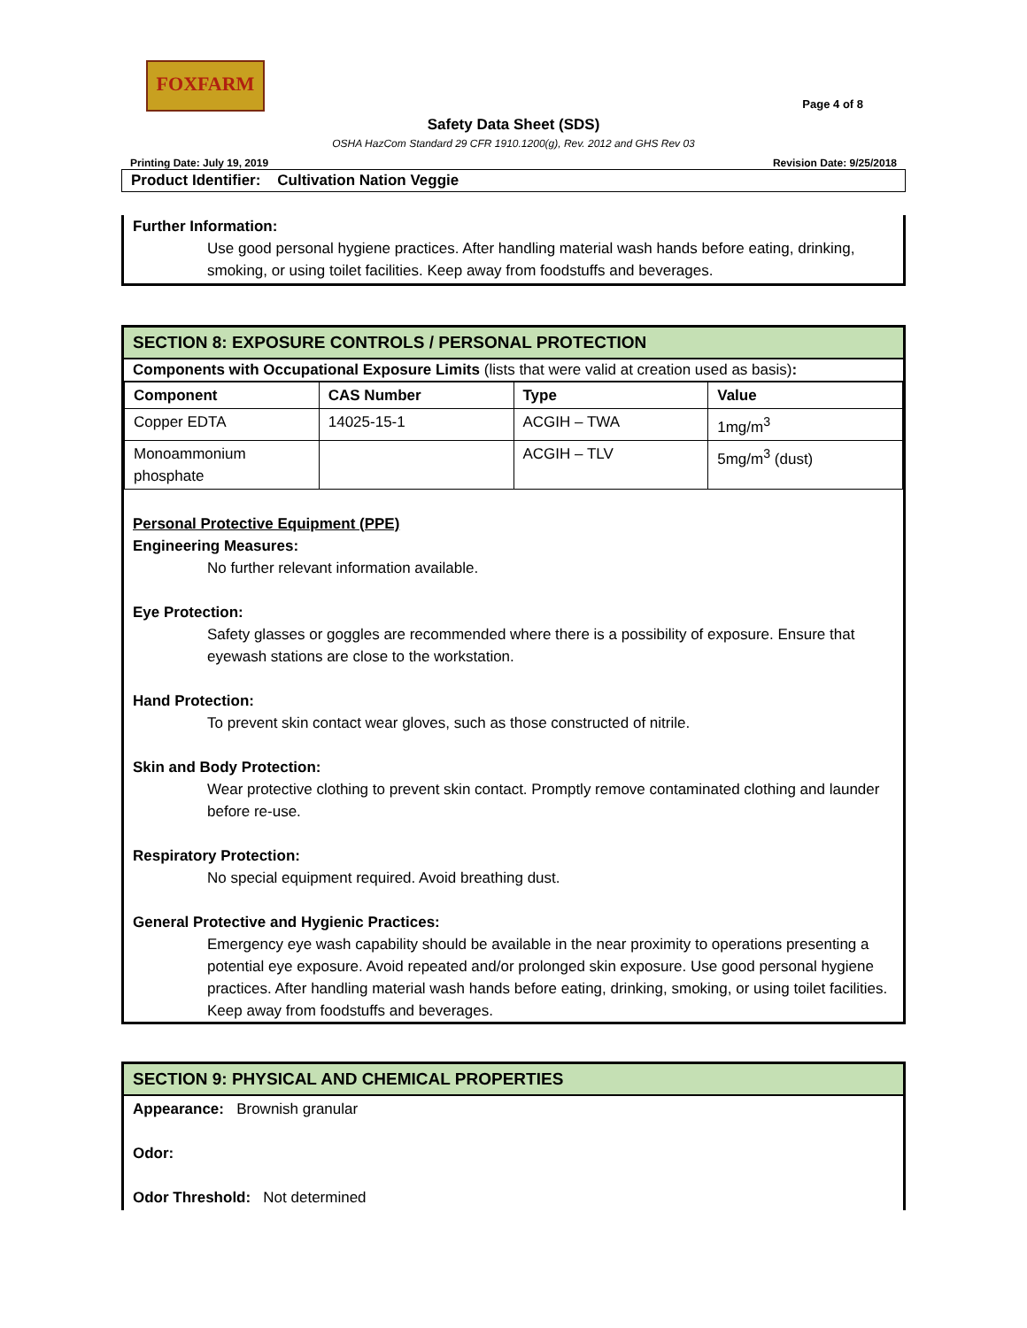FOXFARM
Page 4 of 8
Safety Data Sheet (SDS)
OSHA HazCom Standard 29 CFR 1910.1200(g), Rev. 2012 and GHS Rev 03
Printing Date: July 19, 2019 Revision Date: 9/25/2018
Product Identifier: Cultivation Nation Veggie
Further Information:
Use good personal hygiene practices. After handling material wash hands before eating, drinking, smoking, or using toilet facilities. Keep away from foodstuffs and beverages.
SECTION 8: EXPOSURE CONTROLS / PERSONAL PROTECTION
Components with Occupational Exposure Limits (lists that were valid at creation used as basis):
| Component | CAS Number | Type | Value |
| --- | --- | --- | --- |
| Copper EDTA | 14025-15-1 | ACGIH – TWA | 1mg/m<sup>3</sup> |
| Monoammonium phosphate | | ACGIH – TLV | 5mg/m<sup>3</sup> (dust) |
Personal Protective Equipment (PPE)
Engineering Measures:
No further relevant information available.
Eye Protection:
Safety glasses or goggles are recommended where there is a possibility of exposure. Ensure that eyewash stations are close to the workstation.
Hand Protection:
To prevent skin contact wear gloves, such as those constructed of nitrile.
Skin and Body Protection:
Wear protective clothing to prevent skin contact. Promptly remove contaminated clothing and launder before re-use.
Respiratory Protection:
No special equipment required. Avoid breathing dust.
General Protective and Hygienic Practices:
Emergency eye wash capability should be available in the near proximity to operations presenting a potential eye exposure. Avoid repeated and/or prolonged skin exposure. Use good personal hygiene practices. After handling material wash hands before eating, drinking, smoking, or using toilet facilities. Keep away from foodstuffs and beverages.
SECTION 9: PHYSICAL AND CHEMICAL PROPERTIES
Appearance: Brownish granular
Odor:
Odor Threshold: Not determined